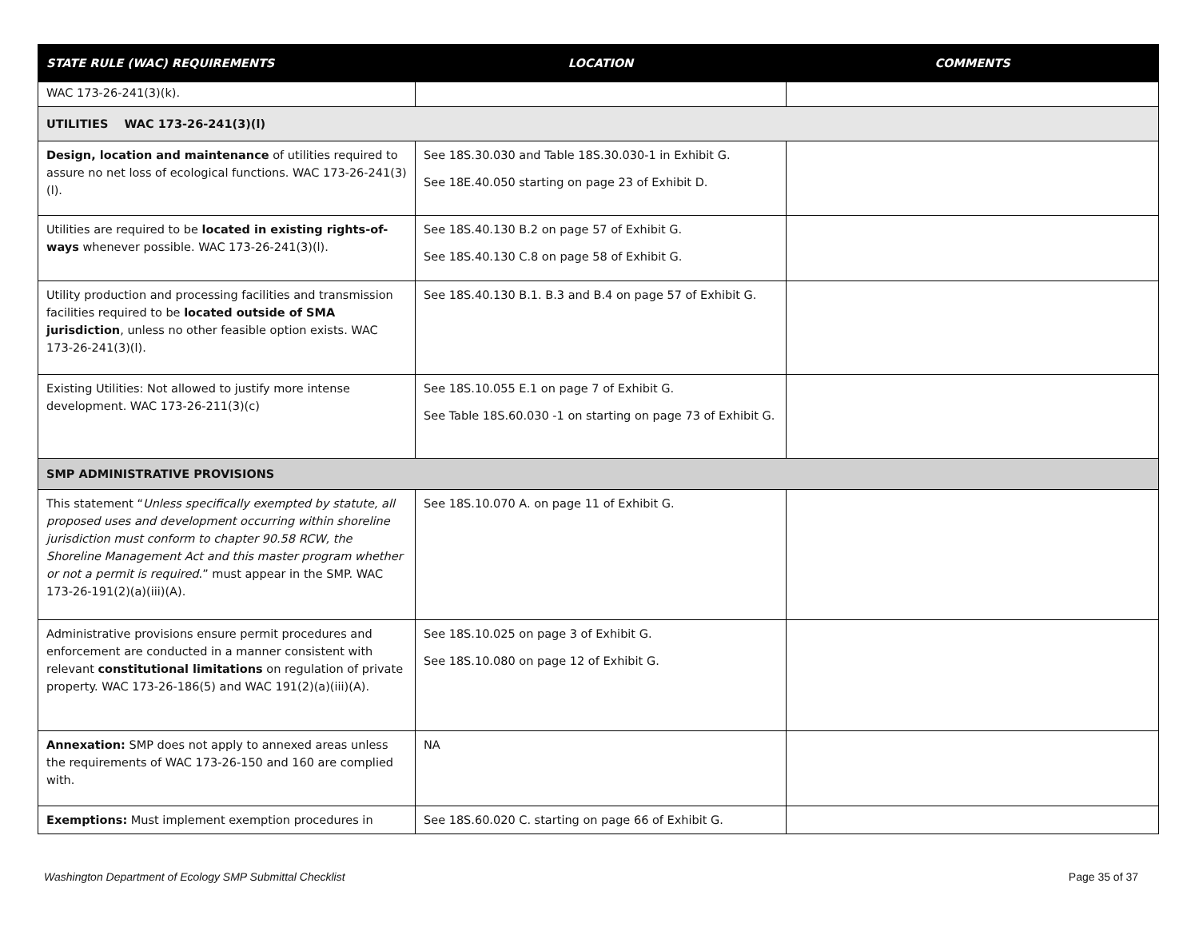| STATE RULE (WAC) REQUIREMENTS | LOCATION | COMMENTS |
| --- | --- | --- |
| WAC 173-26-241(3)(k). | | |
| UTILITIES WAC 173-26-241(3)(l) | | |
| Design, location and maintenance of utilities required to assure no net loss of ecological functions. WAC 173-26-241(3)(l). | See 18S.30.030 and Table 18S.30.030-1 in Exhibit G. See 18E.40.050 starting on page 23 of Exhibit D. | |
| Utilities are required to be located in existing rights-of-ways whenever possible. WAC 173-26-241(3)(l). | See 18S.40.130 B.2 on page 57 of Exhibit G. See 18S.40.130 C.8 on page 58 of Exhibit G. | |
| Utility production and processing facilities and transmission facilities required to be located outside of SMA jurisdiction , unless no other feasible option exists. WAC 173-26-241(3)(l). | See 18S.40.130 B.1. B.3 and B.4 on page 57 of Exhibit G. | |
| Existing Utilities: Not allowed to justify more intense development. WAC 173-26-211(3)(c) | See 18S.10.055 E.1 on page 7 of Exhibit G. See Table 18S.60.030 -1 on starting on page 73 of Exhibit G. | |
| SMP ADMINISTRATIVE PROVISIONS | | |
| This statement “ Unless specifically exempted by statute, all proposed uses and development occurring within shoreline jurisdiction must conform to chapter 90.58 RCW, the Shoreline Management Act and this master program whether or not a permit is required .” must appear in the SMP. WAC 173-26-191(2)(a)(iii)(A). | See 18S.10.070 A. on page 11 of Exhibit G. | |
| Administrative provisions ensure permit procedures and enforcement are conducted in a manner consistent with relevant constitutional limitations on regulation of private property. WAC 173-26-186(5) and WAC 191(2)(a)(iii)(A). | See 18S.10.025 on page 3 of Exhibit G. See 18S.10.080 on page 12 of Exhibit G. | |
| Annexation: SMP does not apply to annexed areas unless the requirements of WAC 173-26-150 and 160 are complied with. | NA | |
| Exemptions: Must implement exemption procedures in | See 18S.60.020 C. starting on page 66 of Exhibit G. | |
Washington Department of Ecology SMP Submittal Checklist Page 35 of 37